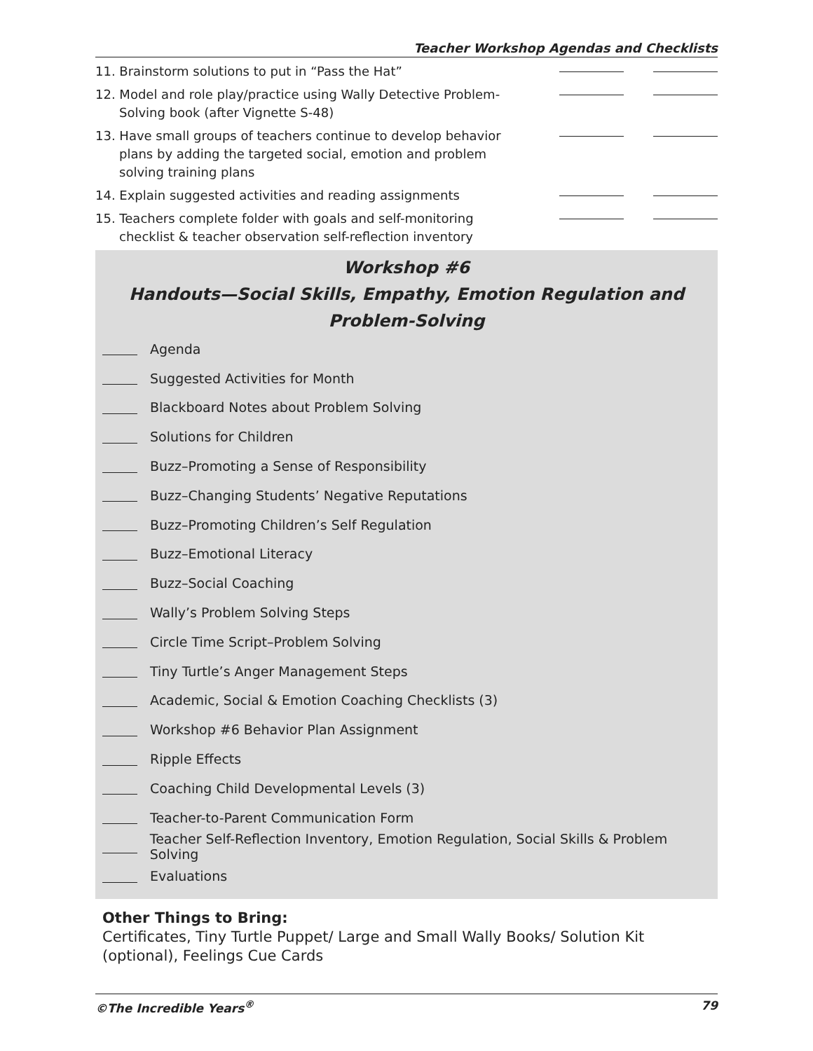Teacher Workshop Agendas and Checklists
11. Brainstorm solutions to put in “Pass the Hat”
12. Model and role play/practice using Wally Detective Problem-Solving book (after Vignette S-48)
13. Have small groups of teachers continue to develop behavior plans by adding the targeted social, emotion and problem solving training plans
14. Explain suggested activities and reading assignments
15. Teachers complete folder with goals and self-monitoring checklist & teacher observation self-reflection inventory
Workshop #6
Handouts—Social Skills, Empathy, Emotion Regulation and Problem-Solving
Agenda
Suggested Activities for Month
Blackboard Notes about Problem Solving
Solutions for Children
Buzz–Promoting a Sense of Responsibility
Buzz–Changing Students’ Negative Reputations
Buzz–Promoting Children’s Self Regulation
Buzz–Emotional Literacy
Buzz–Social Coaching
Wally’s Problem Solving Steps
Circle Time Script–Problem Solving
Tiny Turtle’s Anger Management Steps
Academic, Social & Emotion Coaching Checklists (3)
Workshop #6 Behavior Plan Assignment
Ripple Effects
Coaching Child Developmental Levels (3)
Teacher-to-Parent Communication Form
Teacher Self-Reflection Inventory, Emotion Regulation, Social Skills & Problem Solving
Evaluations
Other Things to Bring:
Certificates, Tiny Turtle Puppet/ Large and Small Wally Books/ Solution Kit (optional), Feelings Cue Cards
©The Incredible Years<sup>®</sup> 79